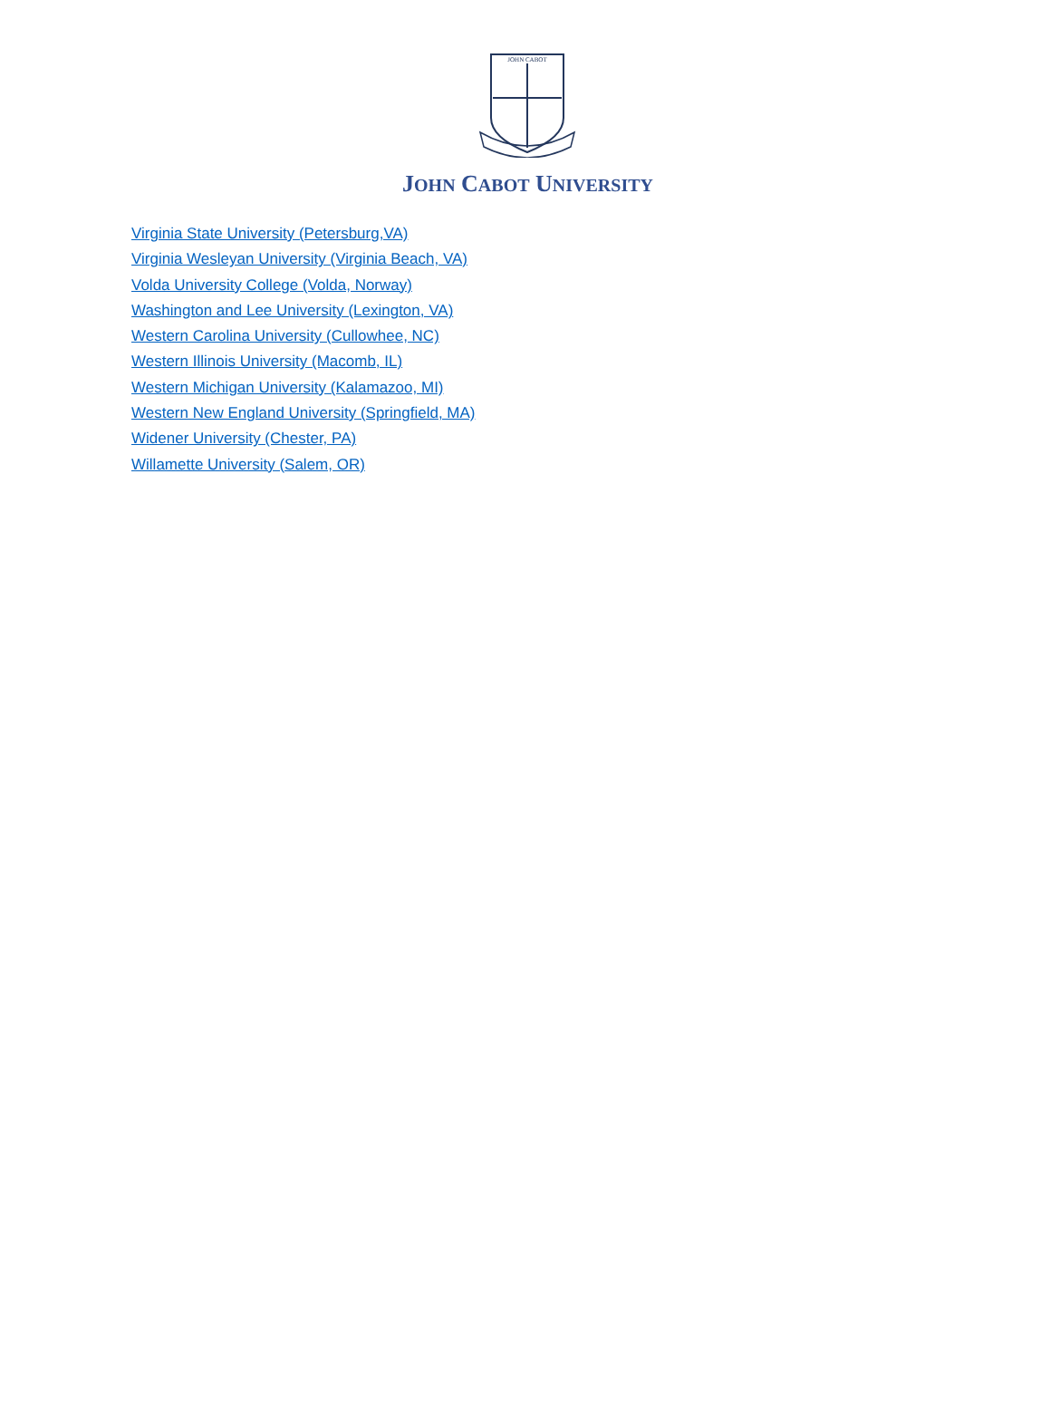JOHN CABOT
JOHN CABOT UNIVERSITY
Virginia State University (Petersburg,VA)
Virginia Wesleyan University (Virginia Beach, VA)
Volda University College (Volda, Norway)
Washington and Lee University (Lexington, VA)
Western Carolina University (Cullowhee, NC)
Western Illinois University (Macomb, IL)
Western Michigan University (Kalamazoo, MI)
Western New England University (Springfield, MA)
Widener University (Chester, PA)
Willamette University (Salem, OR)